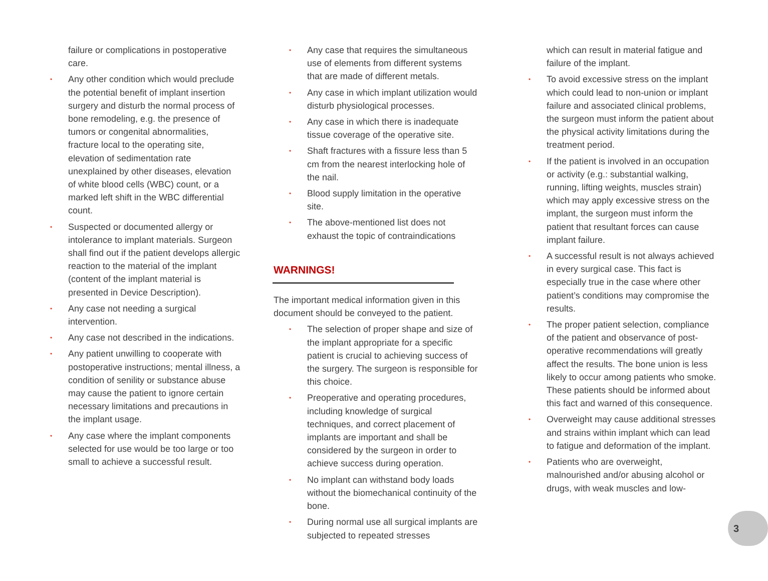failure or complications in postoperative care.
• Any other condition which would preclude the potential benefit of implant insertion surgery and disturb the normal process of bone remodeling, e.g. the presence of tumors or congenital abnormalities, fracture local to the operating site, elevation of sedimentation rate unexplained by other diseases, elevation of white blood cells (WBC) count, or a marked left shift in the WBC differential count.
• Suspected or documented allergy or intolerance to implant materials. Surgeon shall find out if the patient develops allergic reaction to the material of the implant (content of the implant material is presented in Device Description).
• Any case not needing a surgical intervention.
• Any case not described in the indications.
• Any patient unwilling to cooperate with postoperative instructions; mental illness, a condition of senility or substance abuse may cause the patient to ignore certain necessary limitations and precautions in the implant usage.
• Any case where the implant components selected for use would be too large or too small to achieve a successful result.
• Any case that requires the simultaneous use of elements from different systems that are made of different metals.
• Any case in which implant utilization would disturb physiological processes.
• Any case in which there is inadequate tissue coverage of the operative site.
• Shaft fractures with a fissure less than 5 cm from the nearest interlocking hole of the nail.
• Blood supply limitation in the operative site.
• The above-mentioned list does not exhaust the topic of contraindications
WARNINGS!
The important medical information given in this document should be conveyed to the patient.
• The selection of proper shape and size of the implant appropriate for a specific patient is crucial to achieving success of the surgery. The surgeon is responsible for this choice.
• Preoperative and operating procedures, including knowledge of surgical techniques, and correct placement of implants are important and shall be considered by the surgeon in order to achieve success during operation.
• No implant can withstand body loads without the biomechanical continuity of the bone.
• During normal use all surgical implants are subjected to repeated stresses
which can result in material fatigue and failure of the implant.
• To avoid excessive stress on the implant which could lead to non-union or implant failure and associated clinical problems, the surgeon must inform the patient about the physical activity limitations during the treatment period.
• If the patient is involved in an occupation or activity (e.g.: substantial walking, running, lifting weights, muscles strain) which may apply excessive stress on the implant, the surgeon must inform the patient that resultant forces can cause implant failure.
• A successful result is not always achieved in every surgical case. This fact is especially true in the case where other patient’s conditions may compromise the results.
• The proper patient selection, compliance of the patient and observance of post-operative recommendations will greatly affect the results. The bone union is less likely to occur among patients who smoke. These patients should be informed about this fact and warned of this consequence.
• Overweight may cause additional stresses and strains within implant which can lead to fatigue and deformation of the implant.
• Patients who are overweight, malnourished and/or abusing alcohol or drugs, with weak muscles and low-
3